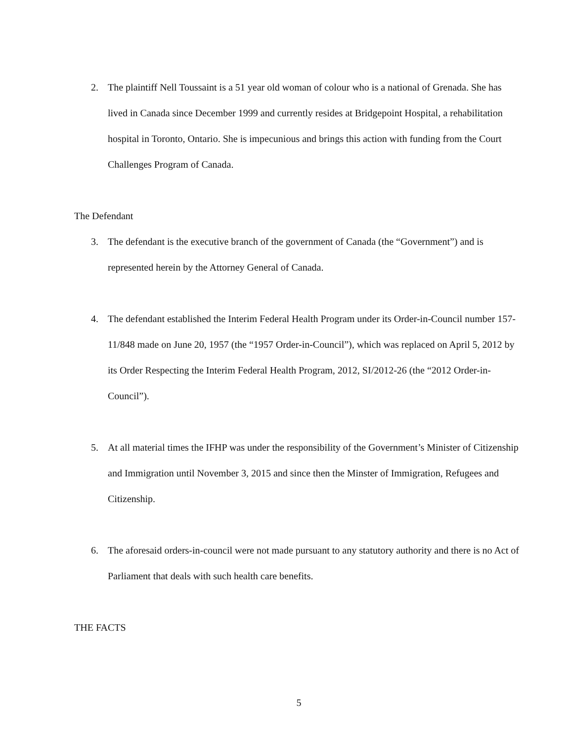2. The plaintiff Nell Toussaint is a 51 year old woman of colour who is a national of Grenada. She has lived in Canada since December 1999 and currently resides at Bridgepoint Hospital, a rehabilitation hospital in Toronto, Ontario. She is impecunious and brings this action with funding from the Court Challenges Program of Canada.
The Defendant
3. The defendant is the executive branch of the government of Canada (the “Government”) and is represented herein by the Attorney General of Canada.
4. The defendant established the Interim Federal Health Program under its Order-in-Council number 157-11/848 made on June 20, 1957 (the “1957 Order-in-Council”), which was replaced on April 5, 2012 by its Order Respecting the Interim Federal Health Program, 2012, SI/2012-26 (the “2012 Order-in-Council”).
5. At all material times the IFHP was under the responsibility of the Government’s Minister of Citizenship and Immigration until November 3, 2015 and since then the Minster of Immigration, Refugees and Citizenship.
6. The aforesaid orders-in-council were not made pursuant to any statutory authority and there is no Act of Parliament that deals with such health care benefits.
THE FACTS
5